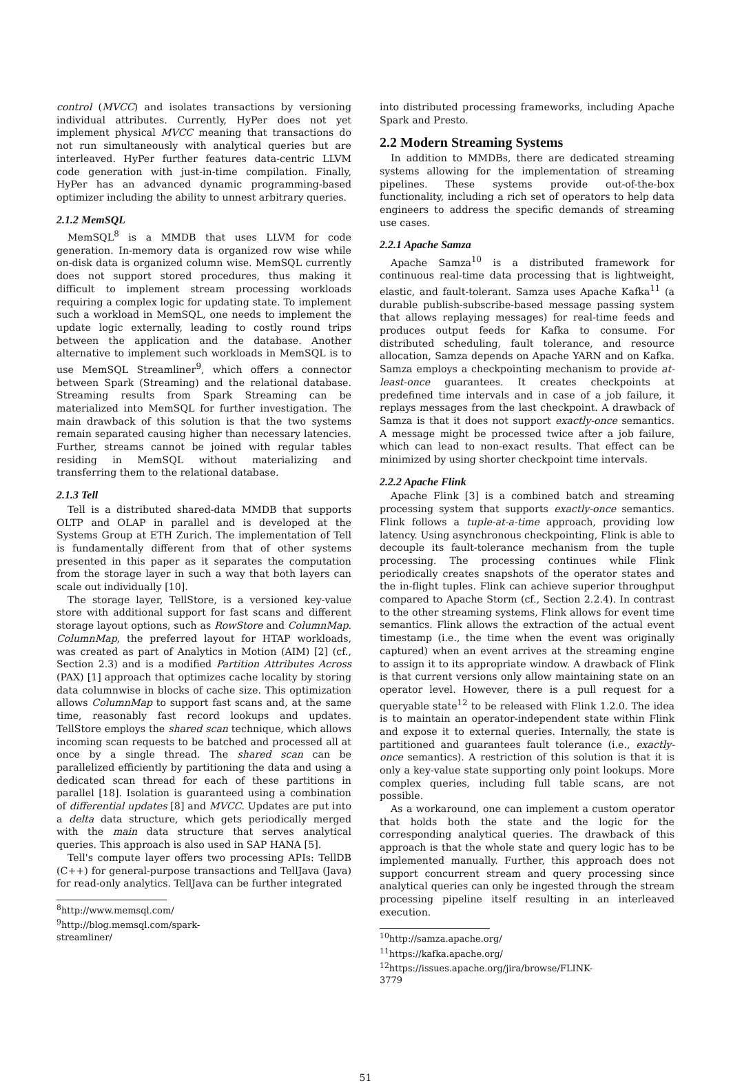control (MVCC) and isolates transactions by versioning individual attributes. Currently, HyPer does not yet implement physical MVCC meaning that transactions do not run simultaneously with analytical queries but are interleaved. HyPer further features data-centric LLVM code generation with just-in-time compilation. Finally, HyPer has an advanced dynamic programming-based optimizer including the ability to unnest arbitrary queries.
2.1.2 MemSQL
MemSQL<sup>8</sup> is a MMDB that uses LLVM for code generation. In-memory data is organized row wise while on-disk data is organized column wise. MemSQL currently does not support stored procedures, thus making it difficult to implement stream processing workloads requiring a complex logic for updating state. To implement such a workload in MemSQL, one needs to implement the update logic externally, leading to costly round trips between the application and the database. Another alternative to implement such workloads in MemSQL is to use MemSQL Streamliner<sup>9</sup>, which offers a connector between Spark (Streaming) and the relational database. Streaming results from Spark Streaming can be materialized into MemSQL for further investigation. The main drawback of this solution is that the two systems remain separated causing higher than necessary latencies. Further, streams cannot be joined with regular tables residing in MemSQL without materializing and transferring them to the relational database.
2.1.3 Tell
Tell is a distributed shared-data MMDB that supports OLTP and OLAP in parallel and is developed at the Systems Group at ETH Zurich. The implementation of Tell is fundamentally different from that of other systems presented in this paper as it separates the computation from the storage layer in such a way that both layers can scale out individually [10].
The storage layer, TellStore, is a versioned key-value store with additional support for fast scans and different storage layout options, such as RowStore and ColumnMap. ColumnMap, the preferred layout for HTAP workloads, was created as part of Analytics in Motion (AIM) [2] (cf., Section 2.3) and is a modified Partition Attributes Across (PAX) [1] approach that optimizes cache locality by storing data columnwise in blocks of cache size. This optimization allows ColumnMap to support fast scans and, at the same time, reasonably fast record lookups and updates. TellStore employs the shared scan technique, which allows incoming scan requests to be batched and processed all at once by a single thread. The shared scan can be parallelized efficiently by partitioning the data and using a dedicated scan thread for each of these partitions in parallel [18]. Isolation is guaranteed using a combination of differential updates [8] and MVCC. Updates are put into a delta data structure, which gets periodically merged with the main data structure that serves analytical queries. This approach is also used in SAP HANA [5].
Tell's compute layer offers two processing APIs: TellDB (C++) for general-purpose transactions and TellJava (Java) for read-only analytics. TellJava can be further integrated
<sup>8</sup> http://www.memsql.com/
<sup>9</sup> http://blog.memsql.com/spark-streamliner/
into distributed processing frameworks, including Apache Spark and Presto.
2.2 Modern Streaming Systems
In addition to MMDBs, there are dedicated streaming systems allowing for the implementation of streaming pipelines. These systems provide out-of-the-box functionality, including a rich set of operators to help data engineers to address the specific demands of streaming use cases.
2.2.1 Apache Samza
Apache Samza<sup>10</sup> is a distributed framework for continuous real-time data processing that is lightweight, elastic, and fault-tolerant. Samza uses Apache Kafka<sup>11</sup> (a durable publish-subscribe-based message passing system that allows replaying messages) for real-time feeds and produces output feeds for Kafka to consume. For distributed scheduling, fault tolerance, and resource allocation, Samza depends on Apache YARN and on Kafka. Samza employs a checkpointing mechanism to provide at-least-once guarantees. It creates checkpoints at predefined time intervals and in case of a job failure, it replays messages from the last checkpoint. A drawback of Samza is that it does not support exactly-once semantics. A message might be processed twice after a job failure, which can lead to non-exact results. That effect can be minimized by using shorter checkpoint time intervals.
2.2.2 Apache Flink
Apache Flink [3] is a combined batch and streaming processing system that supports exactly-once semantics. Flink follows a tuple-at-a-time approach, providing low latency. Using asynchronous checkpointing, Flink is able to decouple its fault-tolerance mechanism from the tuple processing. The processing continues while Flink periodically creates snapshots of the operator states and the in-flight tuples. Flink can achieve superior throughput compared to Apache Storm (cf., Section 2.2.4). In contrast to the other streaming systems, Flink allows for event time semantics. Flink allows the extraction of the actual event timestamp (i.e., the time when the event was originally captured) when an event arrives at the streaming engine to assign it to its appropriate window. A drawback of Flink is that current versions only allow maintaining state on an operator level. However, there is a pull request for a queryable state<sup>12</sup> to be released with Flink 1.2.0. The idea is to maintain an operator-independent state within Flink and expose it to external queries. Internally, the state is partitioned and guarantees fault tolerance (i.e., exactly-once semantics). A restriction of this solution is that it is only a key-value state supporting only point lookups. More complex queries, including full table scans, are not possible.
As a workaround, one can implement a custom operator that holds both the state and the logic for the corresponding analytical queries. The drawback of this approach is that the whole state and query logic has to be implemented manually. Further, this approach does not support concurrent stream and query processing since analytical queries can only be ingested through the stream processing pipeline itself resulting in an interleaved execution.
<sup>10</sup> http://samza.apache.org/
<sup>11</sup> https://kafka.apache.org/
<sup>12</sup> https://issues.apache.org/jira/browse/FLINK-3779
51